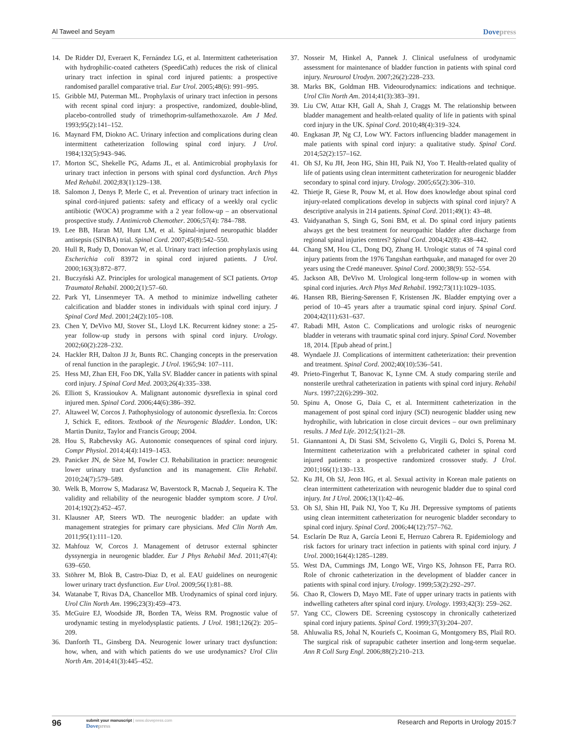Al Taweel and Seyam Dovepress
14. De Ridder DJ, Everaert K, Fernández LG, et al. Intermittent catheterisation with hydrophilic-coated catheters (SpeediCath) reduces the risk of clinical urinary tract infection in spinal cord injured patients: a prospective randomised parallel comparative trial. Eur Urol. 2005;48(6): 991–995.
15. Gribble MJ, Puterman ML. Prophylaxis of urinary tract infection in persons with recent spinal cord injury: a prospective, randomized, double-blind, placebo-controlled study of trimethoprim-sulfamethoxazole. Am J Med. 1993;95(2):141–152.
16. Maynard FM, Diokno AC. Urinary infection and complications during clean intermittent catheterization following spinal cord injury. J Urol. 1984;132(5):943–946.
17. Morton SC, Shekelle PG, Adams JL, et al. Antimicrobial prophylaxis for urinary tract infection in persons with spinal cord dysfunction. Arch Phys Med Rehabil. 2002;83(1):129–138.
18. Salomon J, Denys P, Merle C, et al. Prevention of urinary tract infection in spinal cord-injured patients: safety and efficacy of a weekly oral cyclic antibiotic (WOCA) programme with a 2 year follow-up – an observational prospective study. J Antimicrob Chemother. 2006;57(4): 784–788.
19. Lee BB, Haran MJ, Hunt LM, et al. Spinal-injured neuropathic bladder antisepsis (SINBA) trial. Spinal Cord. 2007;45(8):542–550.
20. Hull R, Rudy D, Donovan W, et al. Urinary tract infection prophylaxis using Escherichia coli 83972 in spinal cord injured patients. J Urol. 2000;163(3):872–877.
21. Buczyński AZ. Principles for urological management of SCI patients. Ortop Traumatol Rehabil. 2000;2(1):57–60.
22. Park YI, Linsenmeyer TA. A method to minimize indwelling catheter calcification and bladder stones in individuals with spinal cord injury. J Spinal Cord Med. 2001;24(2):105–108.
23. Chen Y, DeVivo MJ, Stover SL, Lloyd LK. Recurrent kidney stone: a 25-year follow-up study in persons with spinal cord injury. Urology. 2002;60(2):228–232.
24. Hackler RH, Dalton JJ Jr, Bunts RC. Changing concepts in the preservation of renal function in the paraplegic. J Urol. 1965;94: 107–111.
25. Hess MJ, Zhan EH, Foo DK, Yalla SV. Bladder cancer in patients with spinal cord injury. J Spinal Cord Med. 2003;26(4):335–338.
26. Elliott S, Krassioukov A. Malignant autonomic dysreflexia in spinal cord injured men. Spinal Cord. 2006;44(6):386–392.
27. Altaweel W, Corcos J. Pathophysiology of autonomic dysreflexia. In: Corcos J, Schick E, editors. Textbook of the Neurogenic Bladder. London, UK: Martin Dunitz, Taylor and Francis Group; 2004.
28. Hou S, Rabchevsky AG. Autonomic consequences of spinal cord injury. Compr Physiol. 2014;4(4):1419–1453.
29. Panicker JN, de Sèze M, Fowler CJ. Rehabilitation in practice: neurogenic lower urinary tract dysfunction and its management. Clin Rehabil. 2010;24(7):579–589.
30. Welk B, Morrow S, Madarasz W, Baverstock R, Macnab J, Sequeira K. The validity and reliability of the neurogenic bladder symptom score. J Urol. 2014;192(2):452–457.
31. Klausner AP, Steers WD. The neurogenic bladder: an update with management strategies for primary care physicians. Med Clin North Am. 2011;95(1):111–120.
32. Mahfouz W, Corcos J. Management of detrusor external sphincter dyssynergia in neurogenic bladder. Eur J Phys Rehabil Med. 2011;47(4): 639–650.
33. Stöhrer M, Blok B, Castro-Diaz D, et al. EAU guidelines on neurogenic lower urinary tract dysfunction. Eur Urol. 2009;56(1):81–88.
34. Watanabe T, Rivas DA, Chancellor MB. Urodynamics of spinal cord injury. Urol Clin North Am. 1996;23(3):459–473.
35. McGuire EJ, Woodside JR, Borden TA, Weiss RM. Prognostic value of urodynamic testing in myelodysplastic patients. J Urol. 1981;126(2): 205–209.
36. Danforth TL, Ginsberg DA. Neurogenic lower urinary tract dysfunction: how, when, and with which patients do we use urodynamics? Urol Clin North Am. 2014;41(3):445–452.
37. Nosseir M, Hinkel A, Pannek J. Clinical usefulness of urodynamic assessment for maintenance of bladder function in patients with spinal cord injury. Neurourol Urodyn. 2007;26(2):228–233.
38. Marks BK, Goldman HB. Videourodynamics: indications and technique. Urol Clin North Am. 2014;41(3):383–391.
39. Liu CW, Attar KH, Gall A, Shah J, Craggs M. The relationship between bladder management and health-related quality of life in patients with spinal cord injury in the UK. Spinal Cord. 2010;48(4):319–324.
40. Engkasan JP, Ng CJ, Low WY. Factors influencing bladder management in male patients with spinal cord injury: a qualitative study. Spinal Cord. 2014;52(2):157–162.
41. Oh SJ, Ku JH, Jeon HG, Shin HI, Paik NJ, Yoo T. Health-related quality of life of patients using clean intermittent catheterization for neurogenic bladder secondary to spinal cord injury. Urology. 2005;65(2):306–310.
42. Thietje R, Giese R, Pouw M, et al. How does knowledge about spinal cord injury-related complications develop in subjects with spinal cord injury? A descriptive analysis in 214 patients. Spinal Cord. 2011;49(1): 43–48.
43. Vaidyanathan S, Singh G, Soni BM, et al. Do spinal cord injury patients always get the best treatment for neuropathic bladder after discharge from regional spinal injuries centres? Spinal Cord. 2004;42(8): 438–442.
44. Chang SM, Hou CL, Dong DQ, Zhang H. Urologic status of 74 spinal cord injury patients from the 1976 Tangshan earthquake, and managed for over 20 years using the Credé maneuver. Spinal Cord. 2000;38(9): 552–554.
45. Jackson AB, DeVivo M. Urological long-term follow-up in women with spinal cord injuries. Arch Phys Med Rehabil. 1992;73(11):1029–1035.
46. Hansen RB, Biering-Sørensen F, Kristensen JK. Bladder emptying over a period of 10–45 years after a traumatic spinal cord injury. Spinal Cord. 2004;42(11):631–637.
47. Rabadi MH, Aston C. Complications and urologic risks of neurogenic bladder in veterans with traumatic spinal cord injury. Spinal Cord. November 18, 2014. [Epub ahead of print.]
48. Wyndaele JJ. Complications of intermittent catheterization: their prevention and treatment. Spinal Cord. 2002;40(10):536–541.
49. Prieto-Fingerhut T, Banovac K, Lynne CM. A study comparing sterile and nonsterile urethral catheterization in patients with spinal cord injury. Rehabil Nurs. 1997;22(6):299–302.
50. Spinu A, Onose G, Daia C, et al. Intermittent catheterization in the management of post spinal cord injury (SCI) neurogenic bladder using new hydrophilic, with lubrication in close circuit devices – our own preliminary results. J Med Life. 2012;5(1):21–28.
51. Giannantoni A, Di Stasi SM, Scivoletto G, Virgili G, Dolci S, Porena M. Intermittent catheterization with a prelubricated catheter in spinal cord injured patients: a prospective randomized crossover study. J Urol. 2001;166(1):130–133.
52. Ku JH, Oh SJ, Jeon HG, et al. Sexual activity in Korean male patients on clean intermittent catheterization with neurogenic bladder due to spinal cord injury. Int J Urol. 2006;13(1):42–46.
53. Oh SJ, Shin HI, Paik NJ, Yoo T, Ku JH. Depressive symptoms of patients using clean intermittent catheterization for neurogenic bladder secondary to spinal cord injury. Spinal Cord. 2006;44(12):757–762.
54. Esclarín De Ruz A, García Leoni E, Herruzo Cabrera R. Epidemiology and risk factors for urinary tract infection in patients with spinal cord injury. J Urol. 2000;164(4):1285–1289.
55. West DA, Cummings JM, Longo WE, Virgo KS, Johnson FE, Parra RO. Role of chronic catheterization in the development of bladder cancer in patients with spinal cord injury. Urology. 1999;53(2):292–297.
56. Chao R, Clowers D, Mayo ME. Fate of upper urinary tracts in patients with indwelling catheters after spinal cord injury. Urology. 1993;42(3): 259–262.
57. Yang CC, Clowers DE. Screening cystoscopy in chronically catheterized spinal cord injury patients. Spinal Cord. 1999;37(3):204–207.
58. Ahluwalia RS, Johal N, Kouriefs C, Kooiman G, Montgomery BS, Plail RO. The surgical risk of suprapubic catheter insertion and long-term sequelae. Ann R Coll Surg Engl. 2006;88(2):210–213.
96
submit your manuscript | www.dovepress.com
Dovepress
Research and Reports in Urology 2015:7